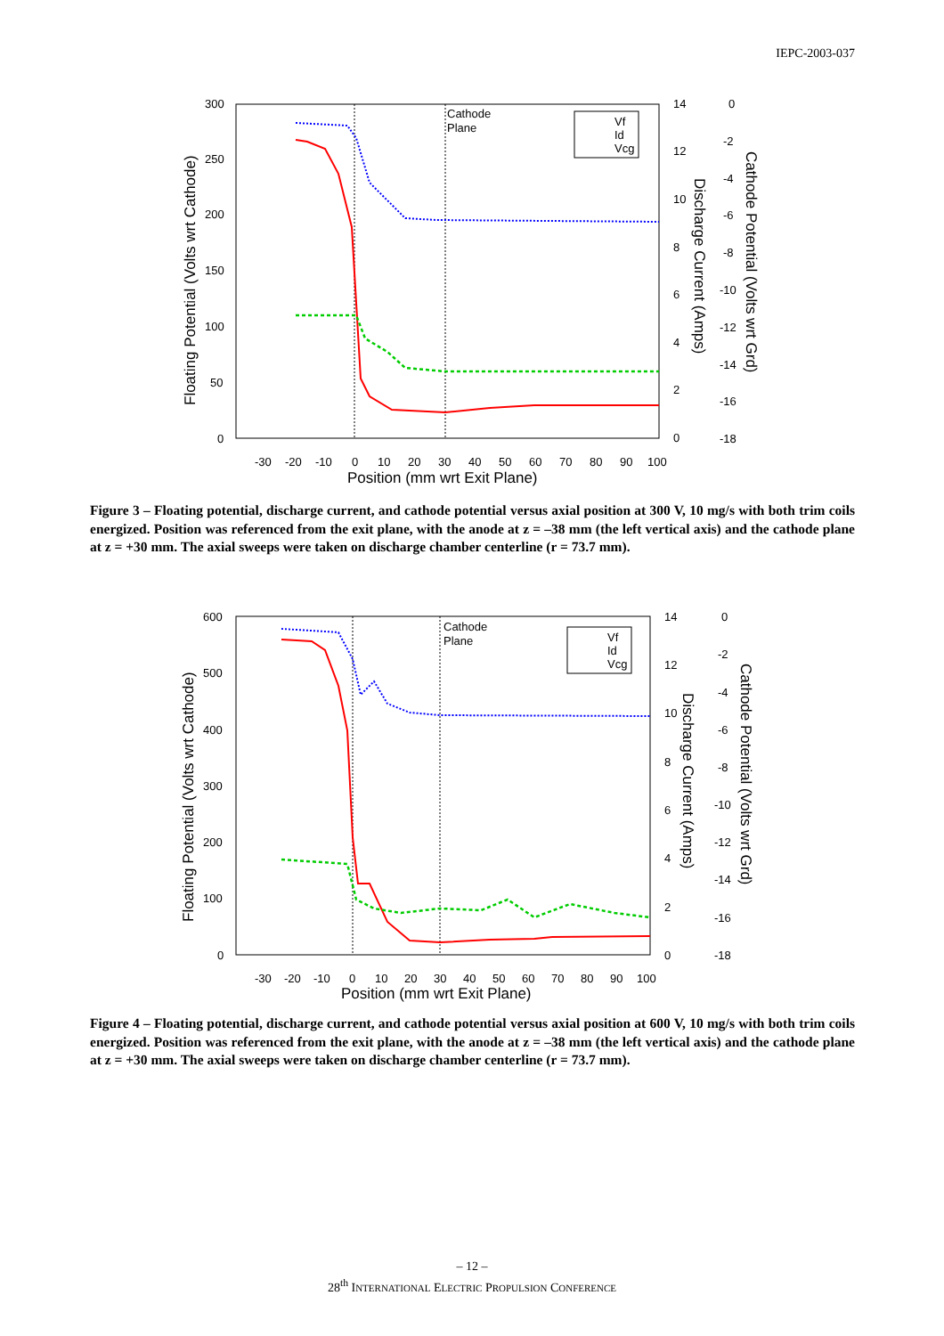IEPC-2003-037
Cathode
Plane
Vf
Id
Vcg
300
250
200
150
100
50
0
14
12
10
8
6
4
2
0
0
-2
-4
-6
-8
-10
-12
-14
-16
-18
-30
-20
-10
0
10
20
30
40
50
60
70
80
90
100
Position (mm wrt Exit Plane)
Floating Potential (Volts wrt Cathode)
Discharge Current (Amps)
Cathode Potential (Volts wrt Grd)
Figure 3 – Floating potential, discharge current, and cathode potential versus axial position at 300 V, 10 mg/s with both trim coils energized. Position was referenced from the exit plane, with the anode at z = –38 mm (the left vertical axis) and the cathode plane at z = +30 mm. The axial sweeps were taken on discharge chamber centerline (r = 73.7 mm).
Cathode
Plane
Vf
Id
Vcg
600
500
400
300
200
100
0
14
12
10
8
6
4
2
0
0
-2
-4
-6
-8
-10
-12
-14
-16
-18
-30
-20
-10
0
10
20
30
40
50
60
70
80
90
100
Position (mm wrt Exit Plane)
Floating Potential (Volts wrt Cathode)
Discharge Current (Amps)
Cathode Potential (Volts wrt Grd)
Figure 4 – Floating potential, discharge current, and cathode potential versus axial position at 600 V, 10 mg/s with both trim coils energized. Position was referenced from the exit plane, with the anode at z = –38 mm (the left vertical axis) and the cathode plane at z = +30 mm. The axial sweeps were taken on discharge chamber centerline (r = 73.7 mm).
– 12 –
28<sup>th</sup> INTERNATIONAL ELECTRIC PROPULSION CONFERENCE